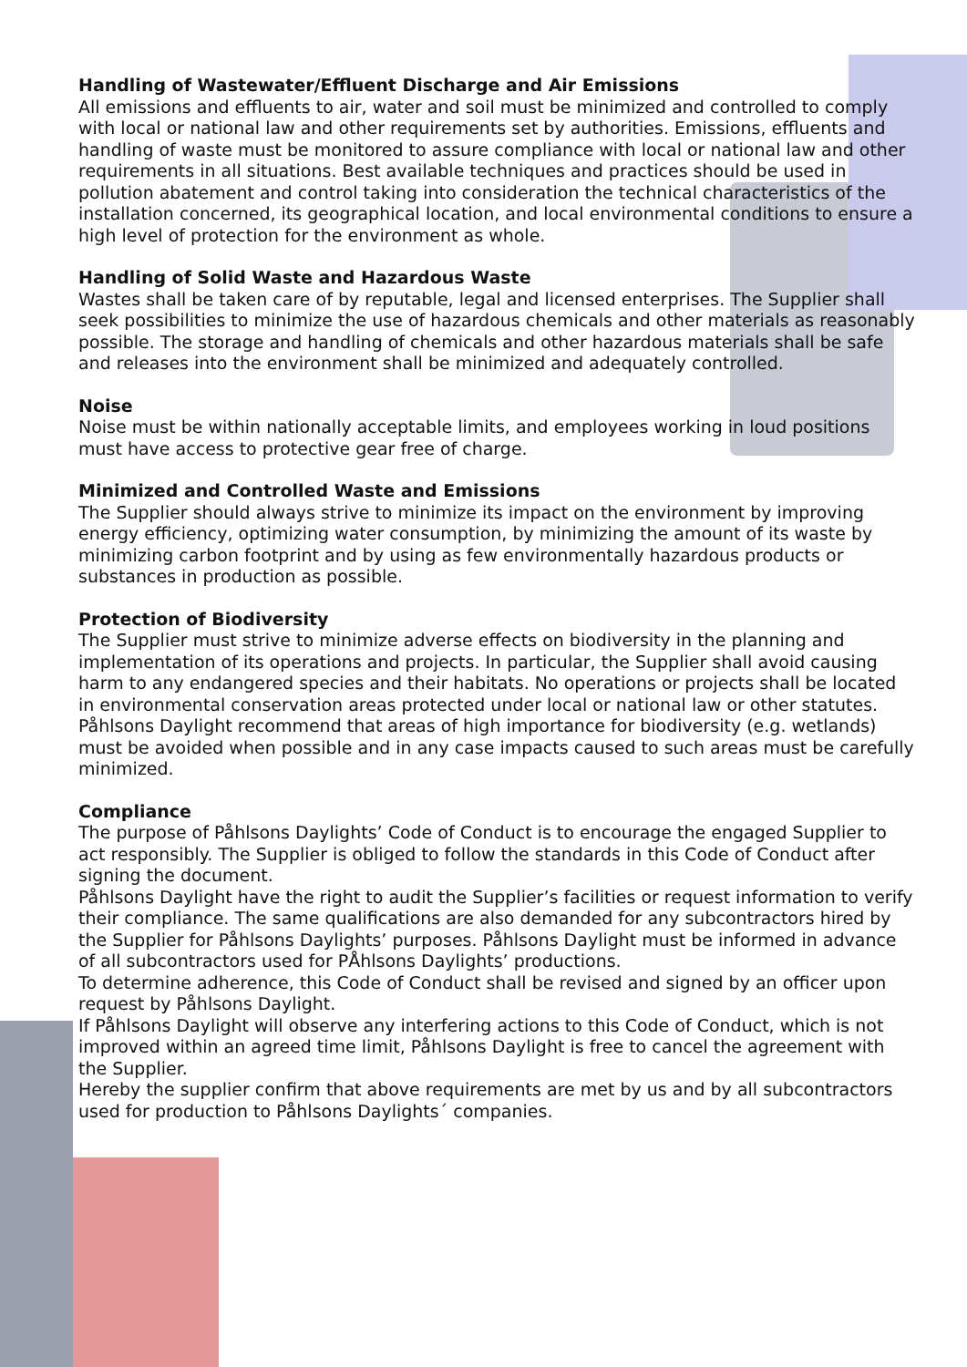Handling of Wastewater/Effluent Discharge and Air Emissions
All emissions and effluents to air, water and soil must be minimized and controlled to comply with local or national law and other requirements set by authorities. Emissions, effluents and handling of waste must be monitored to assure compliance with local or national law and other requirements in all situations. Best available techniques and practices should be used in pollution abatement and control taking into consideration the technical characteristics of the installation concerned, its geographical location, and local environmental conditions to ensure a high level of protection for the environment as whole.
Handling of Solid Waste and Hazardous Waste
Wastes shall be taken care of by reputable, legal and licensed enterprises. The Supplier shall seek possibilities to minimize the use of hazardous chemicals and other materials as reasonably possible. The storage and handling of chemicals and other hazardous materials shall be safe and releases into the environment shall be minimized and adequately controlled.
Noise
Noise must be within nationally acceptable limits, and employees working in loud positions must have access to protective gear free of charge.
Minimized and Controlled Waste and Emissions
The Supplier should always strive to minimize its impact on the environment by improving energy efficiency, optimizing water consumption, by minimizing the amount of its waste by minimizing carbon footprint and by using as few environmentally hazardous products or substances in production as possible.
Protection of Biodiversity
The Supplier must strive to minimize adverse effects on biodiversity in the planning and implementation of its operations and projects. In particular, the Supplier shall avoid causing harm to any endangered species and their habitats. No operations or projects shall be located in environmental conservation areas protected under local or national law or other statutes. Påhlsons Daylight recommend that areas of high importance for biodiversity (e.g. wetlands) must be avoided when possible and in any case impacts caused to such areas must be carefully minimized.
Compliance
The purpose of Påhlsons Daylights’ Code of Conduct is to encourage the engaged Supplier to act responsibly. The Supplier is obliged to follow the standards in this Code of Conduct after signing the document.
Påhlsons Daylight have the right to audit the Supplier’s facilities or request information to verify their compliance. The same qualifications are also demanded for any subcontractors hired by the Supplier for Påhlsons Daylights’ purposes. Påhlsons Daylight must be informed in advance of all subcontractors used for PÅhlsons Daylights’ productions.
To determine adherence, this Code of Conduct shall be revised and signed by an officer upon request by Påhlsons Daylight.
If Påhlsons Daylight will observe any interfering actions to this Code of Conduct, which is not improved within an agreed time limit, Påhlsons Daylight is free to cancel the agreement with the Supplier.
Hereby the supplier confirm that above requirements are met by us and by all subcontractors used for production to Påhlsons Daylights´ companies.